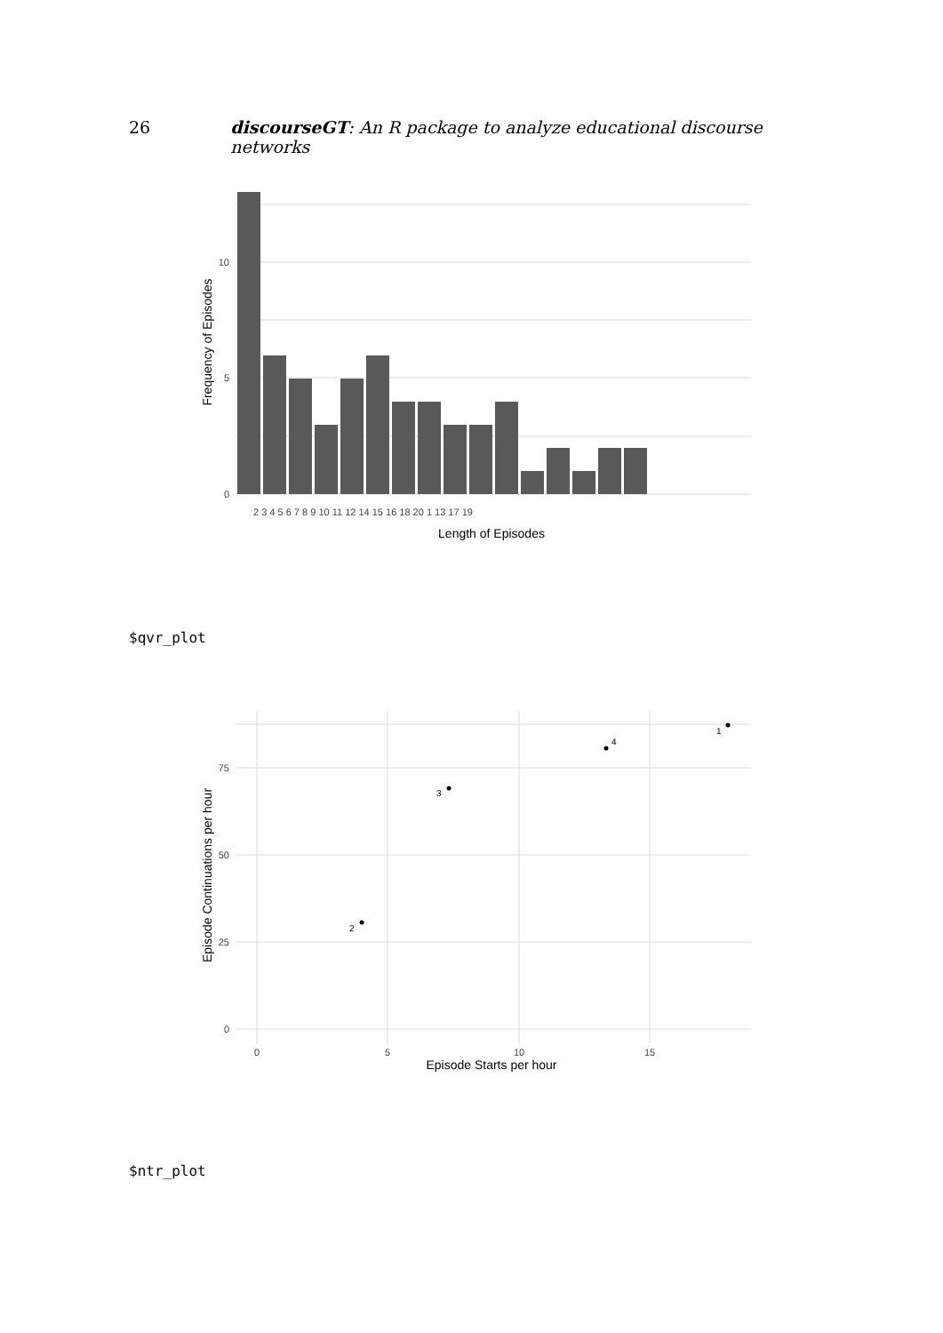26 discourseGT: An R package to analyze educational discourse networks
10
5
0
2 3 4 5 6 7 8 9 10 11 12 14 15 16 18 20 1 13 17 19
Length of Episodes
Frequency of Episodes
$qvr_plot
1
4
3
2
75
50
25
0
0
5
10
15
Episode Starts per hour
Episode Continuations per hour
$ntr_plot